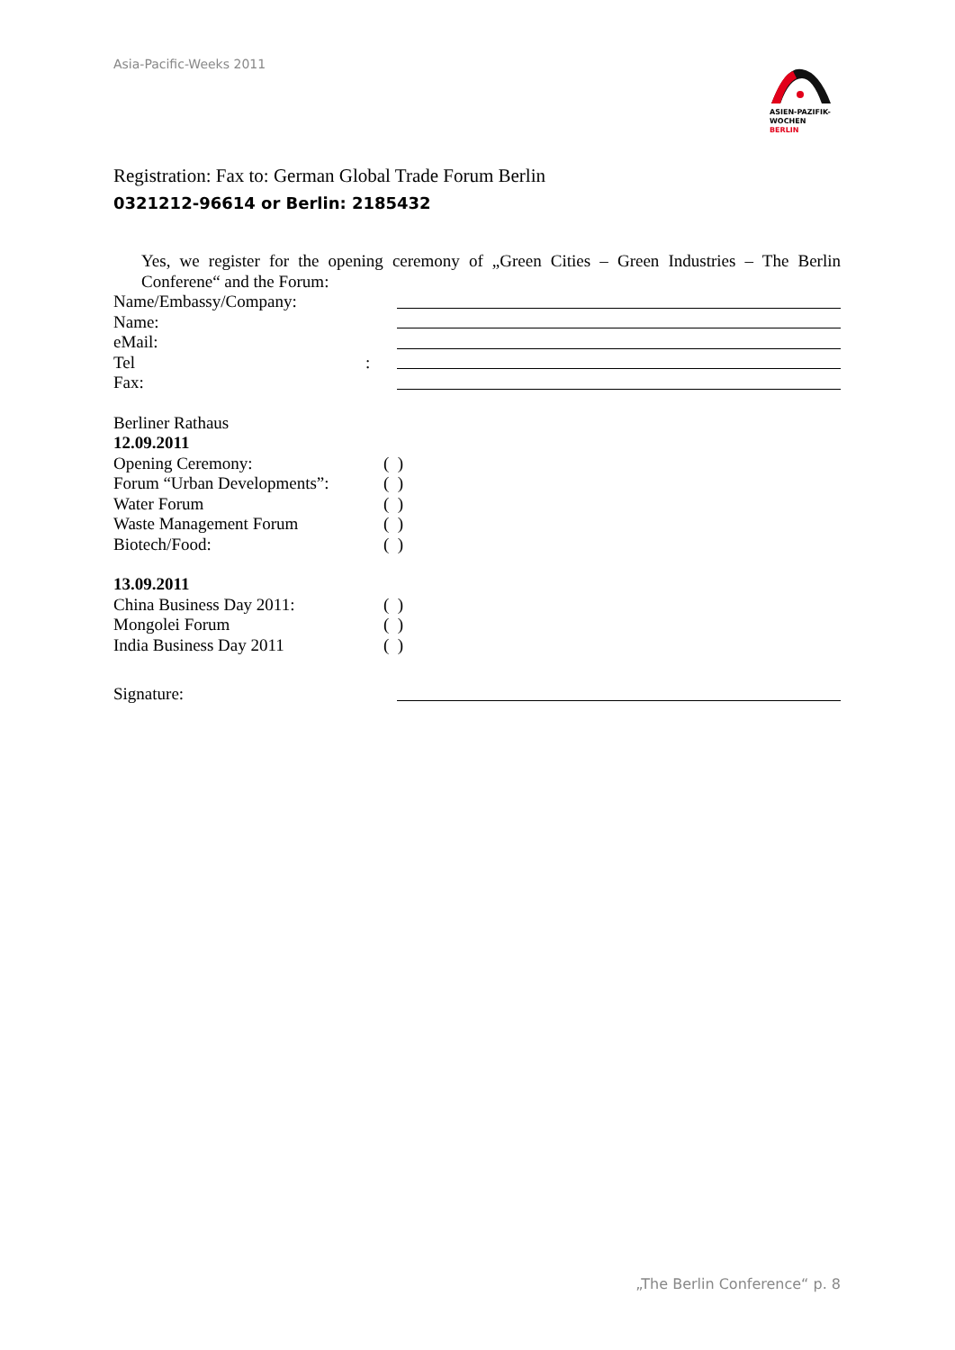Asia-Pacific-Weeks 2011
ASIEN-PAZIFIK-
WOCHEN BERLIN
Registration: Fax to: German Global Trade Forum Berlin
0321212-96614 or Berlin: 2185432
Yes, we register for the opening ceremony of „Green Cities – Green Industries – The Berlin Conferene“ and the Forum:
Name/Embassy/Company:
Name:
eMail:
Tel:
Fax:
Berliner Rathaus
12.09.2011
Opening Ceremony: ( )
Forum “Urban Developments”: ( )
Water Forum ( )
Waste Management Forum ( )
Biotech/Food: ( )
13.09.2011
China Business Day 2011: ( )
Mongolei Forum ( )
India Business Day 2011 ( )
Signature:
„The Berlin Conference“ p. 8